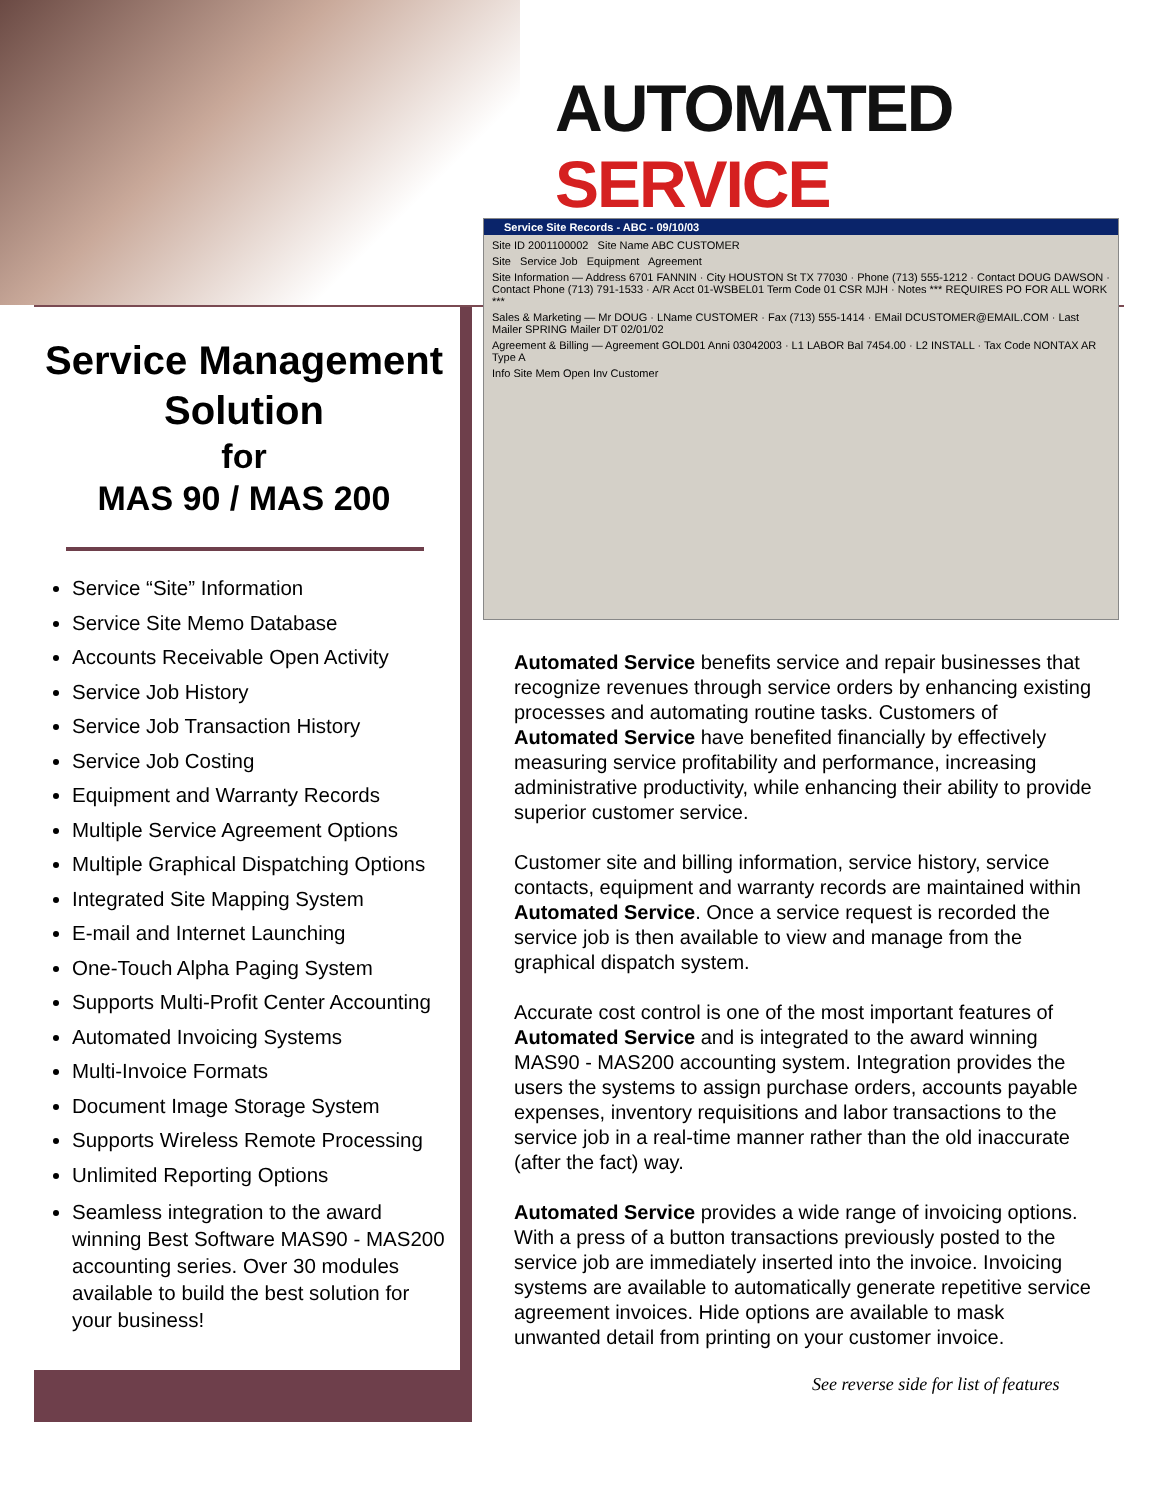AUTOMATED SERVICE
Service Site Records - ABC - 09/10/03
Site ID 2001100002 Site Name ABC CUSTOMER
Site Service Job Equipment Agreement
Site Information — Address 6701 FANNIN · City HOUSTON St TX 77030 · Phone (713) 555-1212 · Contact DOUG DAWSON · Contact Phone (713) 791-1533 · A/R Acct 01-WSBEL01 Term Code 01 CSR MJH · Notes *** REQUIRES PO FOR ALL WORK ***
Sales & Marketing — Mr DOUG · LName CUSTOMER · Fax (713) 555-1414 · EMail DCUSTOMER@EMAIL.COM · Last Mailer SPRING Mailer DT 02/01/02
Agreement & Billing — Agreement GOLD01 Anni 03042003 · L1 LABOR Bal 7454.00 · L2 INSTALL · Tax Code NONTAX AR Type A
Info Site Mem Open Inv Customer
Service Management Solution
for
MAS 90 / MAS 200
Service “Site” Information
Service Site Memo Database
Accounts Receivable Open Activity
Service Job History
Service Job Transaction History
Service Job Costing
Equipment and Warranty Records
Multiple Service Agreement Options
Multiple Graphical Dispatching Options
Integrated Site Mapping System
E-mail and Internet Launching
One-Touch Alpha Paging System
Supports Multi-Profit Center Accounting
Automated Invoicing Systems
Multi-Invoice Formats
Document Image Storage System
Supports Wireless Remote Processing
Unlimited Reporting Options
Seamless integration to the award winning Best Software MAS90 - MAS200 accounting series. Over 30 modules available to build the best solution for your business!
Automated Service benefits service and repair businesses that recognize revenues through service orders by enhancing existing processes and automating routine tasks. Customers of Automated Service have benefited financially by effectively measuring service profitability and performance, increasing administrative productivity, while enhancing their ability to provide superior customer service.
Customer site and billing information, service history, service contacts, equipment and warranty records are maintained within Automated Service. Once a service request is recorded the service job is then available to view and manage from the graphical dispatch system.
Accurate cost control is one of the most important features of Automated Service and is integrated to the award winning MAS90 - MAS200 accounting system. Integration provides the users the systems to assign purchase orders, accounts payable expenses, inventory requisitions and labor transactions to the service job in a real-time manner rather than the old inaccurate (after the fact) way.
Automated Service provides a wide range of invoicing options. With a press of a button transactions previously posted to the service job are immediately inserted into the invoice. Invoicing systems are available to automatically generate repetitive service agreement invoices. Hide options are available to mask unwanted detail from printing on your customer invoice.
See reverse side for list of features